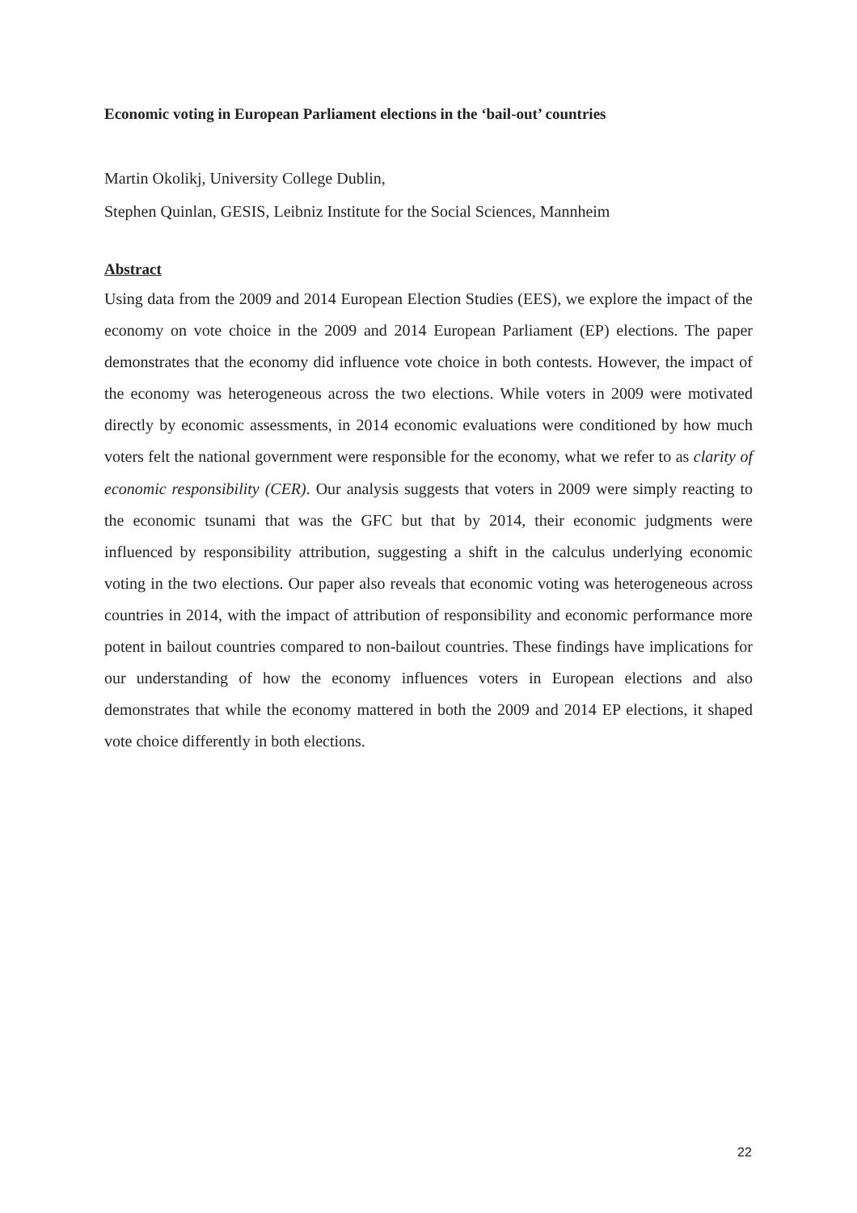Economic voting in European Parliament elections in the ‘bail-out’ countries
Martin Okolikj, University College Dublin,
Stephen Quinlan, GESIS, Leibniz Institute for the Social Sciences, Mannheim
Abstract
Using data from the 2009 and 2014 European Election Studies (EES), we explore the impact of the economy on vote choice in the 2009 and 2014 European Parliament (EP) elections. The paper demonstrates that the economy did influence vote choice in both contests. However, the impact of the economy was heterogeneous across the two elections. While voters in 2009 were motivated directly by economic assessments, in 2014 economic evaluations were conditioned by how much voters felt the national government were responsible for the economy, what we refer to as clarity of economic responsibility (CER). Our analysis suggests that voters in 2009 were simply reacting to the economic tsunami that was the GFC but that by 2014, their economic judgments were influenced by responsibility attribution, suggesting a shift in the calculus underlying economic voting in the two elections. Our paper also reveals that economic voting was heterogeneous across countries in 2014, with the impact of attribution of responsibility and economic performance more potent in bailout countries compared to non-bailout countries. These findings have implications for our understanding of how the economy influences voters in European elections and also demonstrates that while the economy mattered in both the 2009 and 2014 EP elections, it shaped vote choice differently in both elections.
22